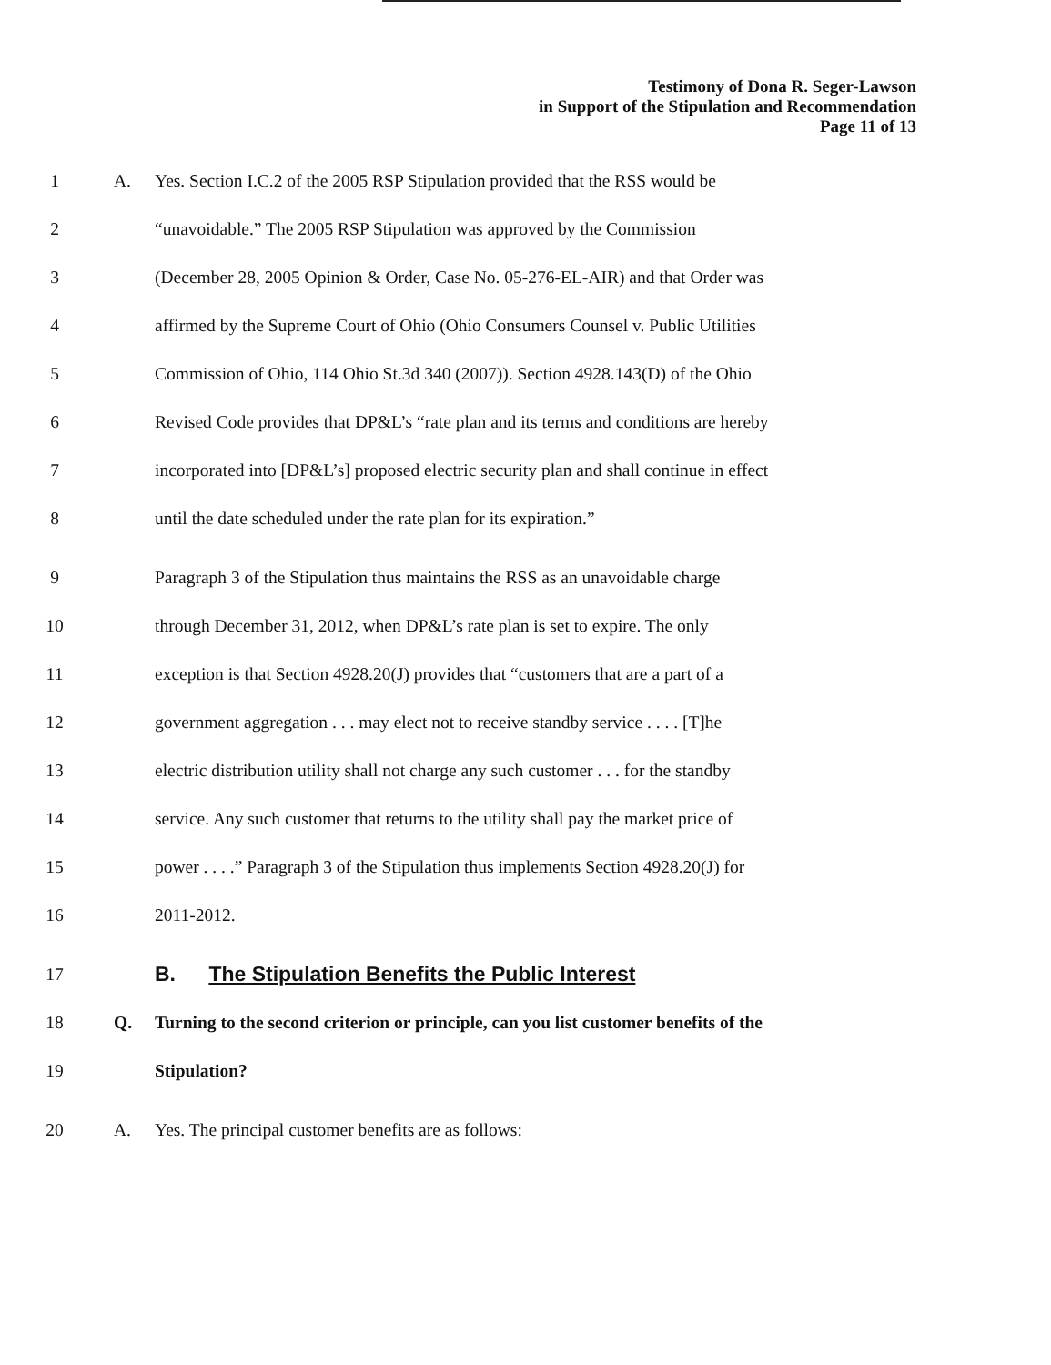Testimony of Dona R. Seger-Lawson
in Support of the Stipulation and Recommendation
Page 11 of 13
1 A. Yes. Section I.C.2 of the 2005 RSP Stipulation provided that the RSS would be
2 “unavoidable.” The 2005 RSP Stipulation was approved by the Commission
3 (December 28, 2005 Opinion & Order, Case No. 05-276-EL-AIR) and that Order was
4 affirmed by the Supreme Court of Ohio (Ohio Consumers Counsel v. Public Utilities
5 Commission of Ohio, 114 Ohio St.3d 340 (2007)). Section 4928.143(D) of the Ohio
6 Revised Code provides that DP&L’s “rate plan and its terms and conditions are hereby
7 incorporated into [DP&L’s] proposed electric security plan and shall continue in effect
8 until the date scheduled under the rate plan for its expiration.”
9 Paragraph 3 of the Stipulation thus maintains the RSS as an unavoidable charge
10 through December 31, 2012, when DP&L’s rate plan is set to expire. The only
11 exception is that Section 4928.20(J) provides that “customers that are a part of a
12 government aggregation . . . may elect not to receive standby service . . . . [T]he
13 electric distribution utility shall not charge any such customer . . . for the standby
14 service. Any such customer that returns to the utility shall pay the market price of
15 power . . . .” Paragraph 3 of the Stipulation thus implements Section 4928.20(J) for
16 2011-2012.
17 B. The Stipulation Benefits the Public Interest
18 Q. Turning to the second criterion or principle, can you list customer benefits of the
19 Stipulation?
20 A. Yes. The principal customer benefits are as follows: